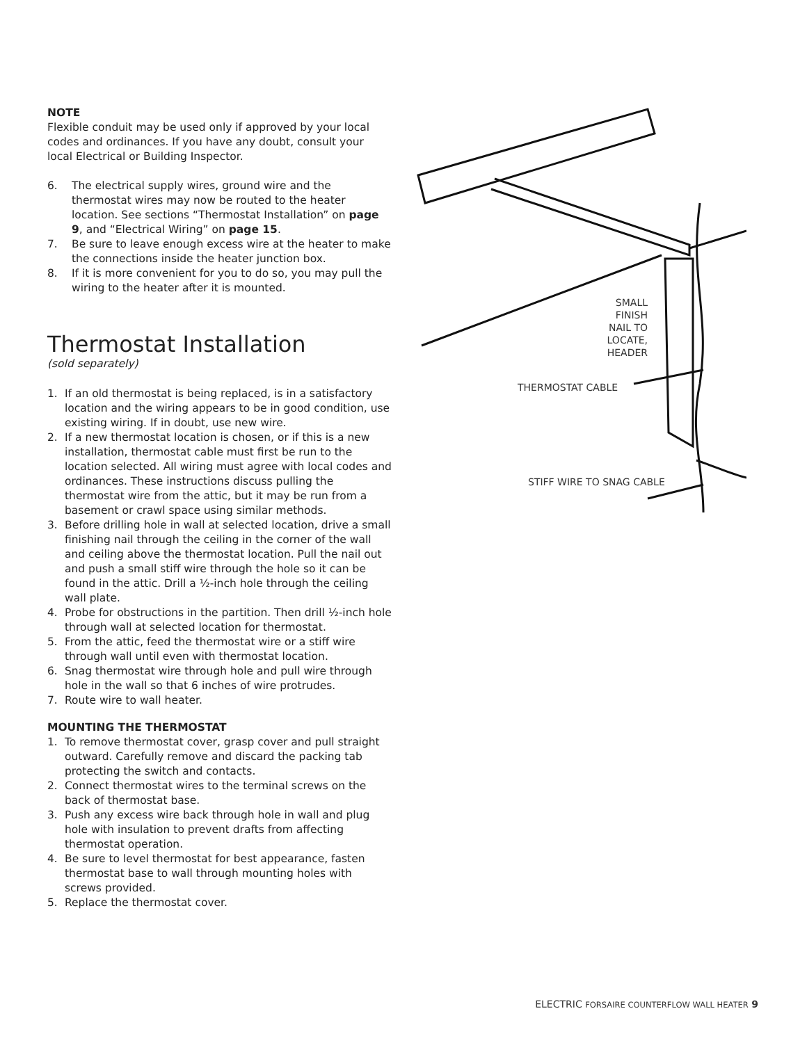NOTE
Flexible conduit may be used only if approved by your local codes and ordinances. If you have any doubt, consult your local Electrical or Building Inspector.
6. The electrical supply wires, ground wire and the thermostat wires may now be routed to the heater location. See sections “Thermostat Installation” on page 9, and “Electrical Wiring” on page 15.
7. Be sure to leave enough excess wire at the heater to make the connections inside the heater junction box.
8. If it is more convenient for you to do so, you may pull the wiring to the heater after it is mounted.
Thermostat Installation
(sold separately)
1. If an old thermostat is being replaced, is in a satisfactory location and the wiring appears to be in good condition, use existing wiring. If in doubt, use new wire.
2. If a new thermostat location is chosen, or if this is a new installation, thermostat cable must first be run to the location selected. All wiring must agree with local codes and ordinances. These instructions discuss pulling the thermostat wire from the attic, but it may be run from a basement or crawl space using similar methods.
3. Before drilling hole in wall at selected location, drive a small finishing nail through the ceiling in the corner of the wall and ceiling above the thermostat location. Pull the nail out and push a small stiff wire through the hole so it can be found in the attic. Drill a ½-inch hole through the ceiling wall plate.
4. Probe for obstructions in the partition. Then drill ½-inch hole through wall at selected location for thermostat.
5. From the attic, feed the thermostat wire or a stiff wire through wall until even with thermostat location.
6. Snag thermostat wire through hole and pull wire through hole in the wall so that 6 inches of wire protrudes.
7. Route wire to wall heater.
MOUNTING THE THERMOSTAT
1. To remove thermostat cover, grasp cover and pull straight outward. Carefully remove and discard the packing tab protecting the switch and contacts.
2. Connect thermostat wires to the terminal screws on the back of thermostat base.
3. Push any excess wire back through hole in wall and plug hole with insulation to prevent drafts from affecting thermostat operation.
4. Be sure to level thermostat for best appearance, fasten thermostat base to wall through mounting holes with screws provided.
5. Replace the thermostat cover.
SMALL FINISH NAIL TO LOCATE, HEADER
THERMOSTAT CABLE
STIFF WIRE TO SNAG CABLE
ELECTRIC FORSAIRE COUNTERFLOW WALL HEATER 9